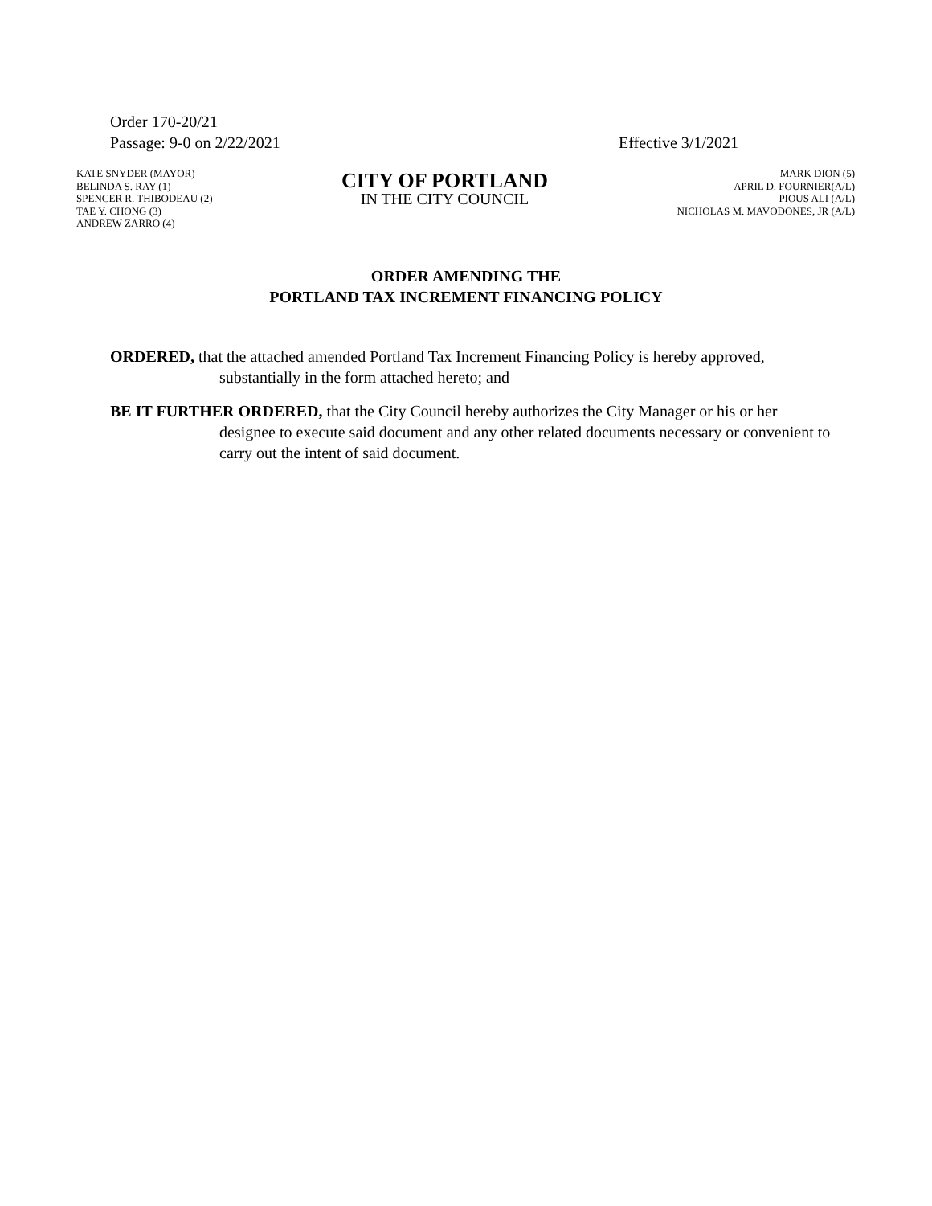Order 170-20/21
Passage: 9-0 on 2/22/2021 Effective 3/1/2021
KATE SNYDER (MAYOR)
BELINDA S. RAY (1)
SPENCER R. THIBODEAU (2)
TAE Y. CHONG (3)
ANDREW ZARRO (4)
CITY OF PORTLAND
IN THE CITY COUNCIL
MARK DION (5)
APRIL D. FOURNIER(A/L)
PIOUS ALI (A/L)
NICHOLAS M. MAVODONES, JR (A/L)
ORDER AMENDING THE
PORTLAND TAX INCREMENT FINANCING POLICY
ORDERED, that the attached amended Portland Tax Increment Financing Policy is hereby approved, substantially in the form attached hereto; and
BE IT FURTHER ORDERED, that the City Council hereby authorizes the City Manager or his or her designee to execute said document and any other related documents necessary or convenient to carry out the intent of said document.